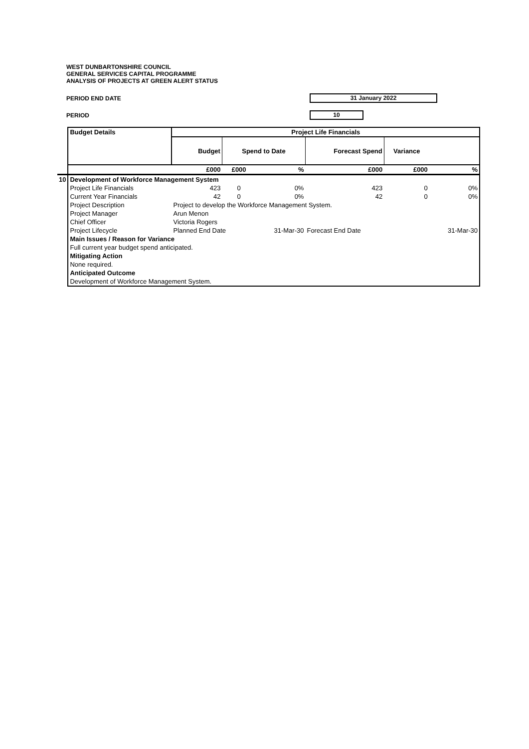WEST DUNBARTONSHIRE COUNCIL
GENERAL SERVICES CAPITAL PROGRAMME
ANALYSIS OF PROJECTS AT GREEN ALERT STATUS
PERIOD END DATE 31 January 2022
PERIOD 10
| | Budget Details | Project Life Financials | | | | | |
| | | Budget | Spend to Date | | Forecast Spend | Variance | |
| | | £000 | £000 | % | £000 | £000 | % |
| 10 | Development of Workforce Management System | | | | | | |
| | Project Life Financials | 423 | 0 | 0% | 423 | 0 | 0% |
| | Current Year Financials | 42 | 0 | 0% | 42 | 0 | 0% |
| | Project Description | Project to develop the Workforce Management System. | | | | | |
| | Project Manager | Arun Menon | | | | | |
| | Chief Officer | Victoria Rogers | | | | | |
| | Project Lifecycle | Planned End Date | | 31-Mar-30 | Forecast End Date | | 31-Mar-30 |
| | Main Issues / Reason for Variance | | | | | | |
| | Full current year budget spend anticipated. | | | | | | |
| | Mitigating Action | | | | | | |
| | None required. | | | | | | |
| | Anticipated Outcome | | | | | | |
| | Development of Workforce Management System. | | | | | | |